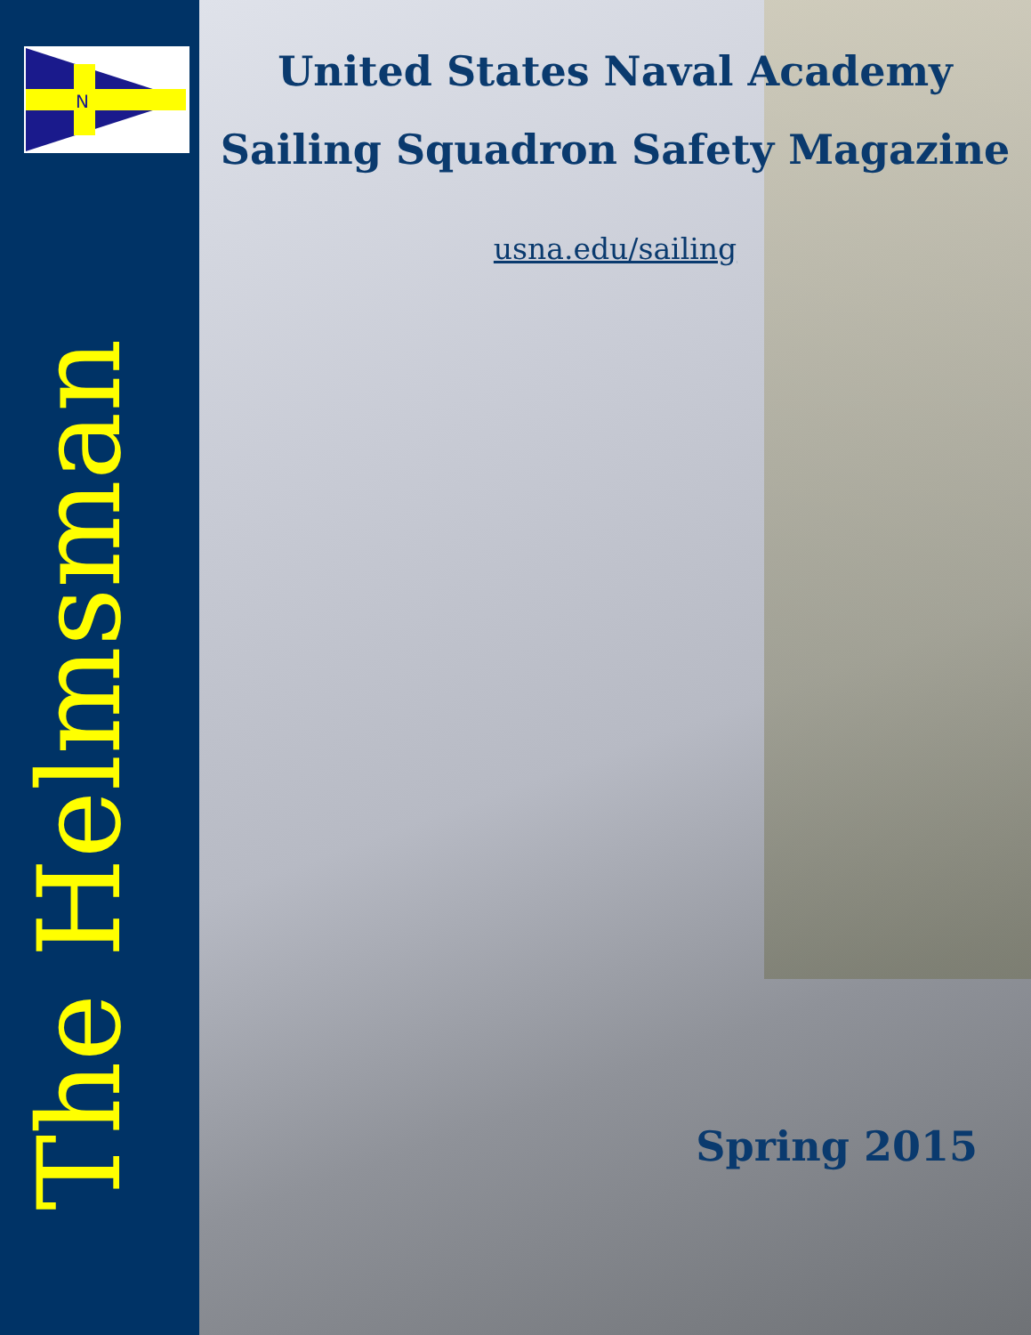N
The Helmsman
United States Naval Academy
Sailing Squadron Safety Magazine
usna.edu/sailing
Spring 2015